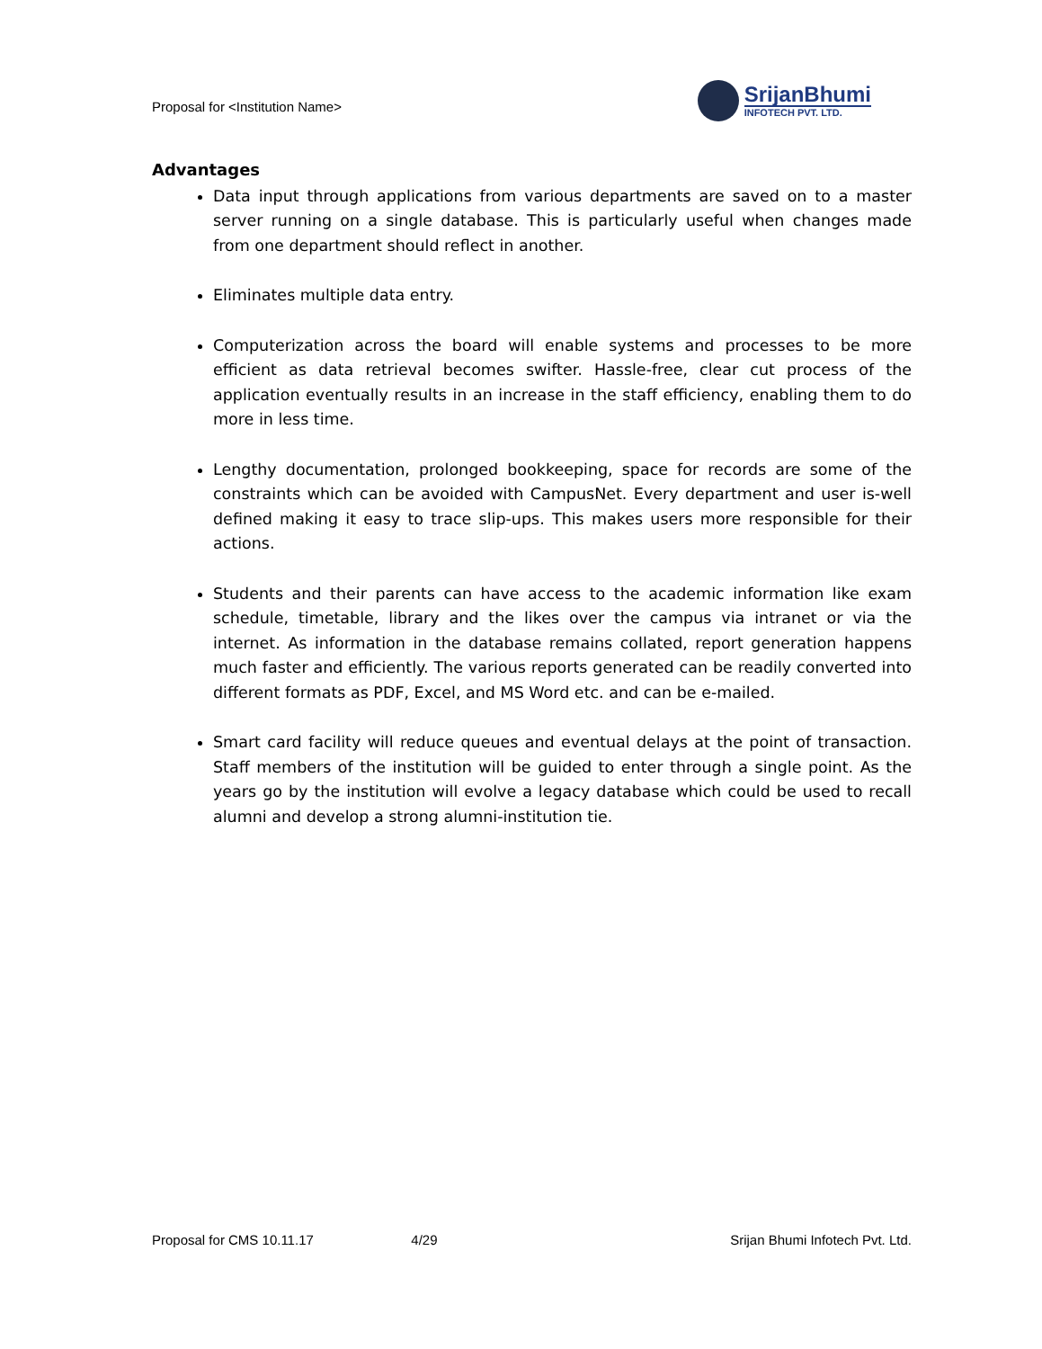Proposal for <Institution Name>
SrijanBhumi
INFOTECH PVT. LTD.
Advantages
Data input through applications from various departments are saved on to a master server running on a single database. This is particularly useful when changes made from one department should reflect in another.
Eliminates multiple data entry.
Computerization across the board will enable systems and processes to be more efficient as data retrieval becomes swifter. Hassle-free, clear cut process of the application eventually results in an increase in the staff efficiency, enabling them to do more in less time.
Lengthy documentation, prolonged bookkeeping, space for records are some of the constraints which can be avoided with CampusNet. Every department and user is-well defined making it easy to trace slip-ups. This makes users more responsible for their actions.
Students and their parents can have access to the academic information like exam schedule, timetable, library and the likes over the campus via intranet or via the internet. As information in the database remains collated, report generation happens much faster and efficiently. The various reports generated can be readily converted into different formats as PDF, Excel, and MS Word etc. and can be e-mailed.
Smart card facility will reduce queues and eventual delays at the point of transaction. Staff members of the institution will be guided to enter through a single point. As the years go by the institution will evolve a legacy database which could be used to recall alumni and develop a strong alumni-institution tie.
Proposal for CMS 10.11.17 4/29 Srijan Bhumi Infotech Pvt. Ltd.